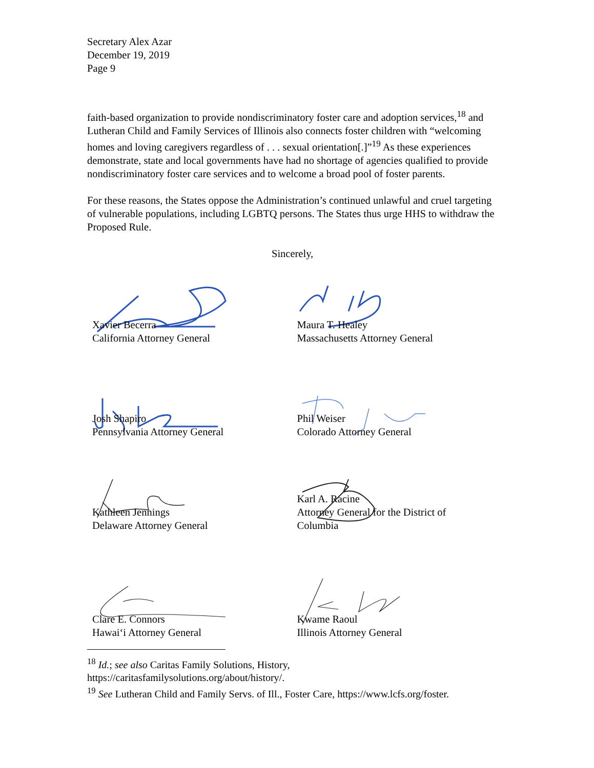Secretary Alex Azar
December 19, 2019
Page 9
faith-based organization to provide nondiscriminatory foster care and adoption services,<sup>18</sup> and Lutheran Child and Family Services of Illinois also connects foster children with “welcoming homes and loving caregivers regardless of . . . sexual orientation[.]”<sup>19</sup> As these experiences demonstrate, state and local governments have had no shortage of agencies qualified to provide nondiscriminatory foster care services and to welcome a broad pool of foster parents.
For these reasons, the States oppose the Administration’s continued unlawful and cruel targeting of vulnerable populations, including LGBTQ persons. The States thus urge HHS to withdraw the Proposed Rule.
Sincerely,
Xavier Becerra
California Attorney General
Maura T. Healey
Massachusetts Attorney General
Josh Shapiro
Pennsylvania Attorney General
Phil Weiser
Colorado Attorney General
Kathleen Jennings
Delaware Attorney General
Karl A. Racine
Attorney General for the District of
Columbia
Clare E. Connors
Hawai‘i Attorney General
Kwame Raoul
Illinois Attorney General
<sup>18</sup> Id.; see also Caritas Family Solutions, History,
https://caritasfamilysolutions.org/about/history/.
<sup>19</sup> See Lutheran Child and Family Servs. of Ill., Foster Care, https://www.lcfs.org/foster.